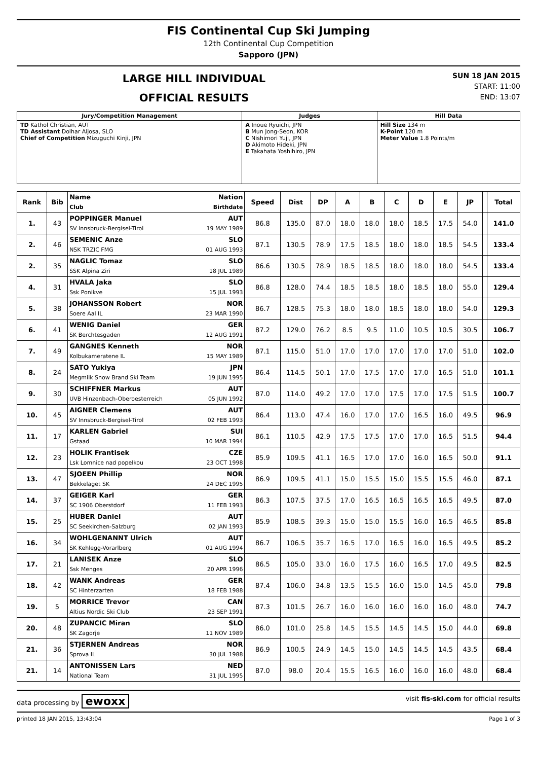FIS Continental Cup Ski Jumping
12th Continental Cup Competition
Sapporo (JPN)
LARGE HILL INDIVIDUAL
OFFICIAL RESULTS
SUN 18 JAN 2015
START: 11:00
END: 13:07
| Jury/Competition Management | Judges | Hill Data |
| TD Kathol Christian, AUT TD Assistant Dolhar Aljosa, SLO Chief of Competition Mizuguchi Kinji, JPN | A Inoue Ryuichi, JPN B Mun Jong-Seon, KOR C Nishimori Yuji, JPN D Akimoto Hideki, JPN E Takahata Yoshihiro, JPN | Hill Size 134 m K-Point 120 m Meter Value 1.8 Points/m |
| Rank | Bib | Name Nation Club Birthdate | Speed | Dist | DP | A | B | C | D | E | JP | | Total |
| --- | --- | --- | --- | --- | --- | --- | --- | --- | --- | --- | --- | --- | --- |
| 1. | 43 | POPPINGER Manuel AUT SV Innsbruck-Bergisel-Tirol 19 MAY 1989 | 86.8 | 135.0 | 87.0 | 18.0 | 18.0 | 18.0 | 18.5 | 17.5 | 54.0 | | 141.0 |
| 2. | 46 | SEMENIC Anze SLO NSK TRZIC FMG 01 AUG 1993 | 87.1 | 130.5 | 78.9 | 17.5 | 18.5 | 18.0 | 18.0 | 18.5 | 54.5 | | 133.4 |
| 2. | 35 | NAGLIC Tomaz SLO SSK Alpina Ziri 18 JUL 1989 | 86.6 | 130.5 | 78.9 | 18.5 | 18.5 | 18.0 | 18.0 | 18.0 | 54.5 | | 133.4 |
| 4. | 31 | HVALA Jaka SLO Ssk Ponikve 15 JUL 1993 | 86.8 | 128.0 | 74.4 | 18.5 | 18.5 | 18.0 | 18.5 | 18.0 | 55.0 | | 129.4 |
| 5. | 38 | JOHANSSON Robert NOR Soere Aal IL 23 MAR 1990 | 86.7 | 128.5 | 75.3 | 18.0 | 18.0 | 18.5 | 18.0 | 18.0 | 54.0 | | 129.3 |
| 6. | 41 | WENIG Daniel GER SK Berchtesgaden 12 AUG 1991 | 87.2 | 129.0 | 76.2 | 8.5 | 9.5 | 11.0 | 10.5 | 10.5 | 30.5 | | 106.7 |
| 7. | 49 | GANGNES Kenneth NOR Kolbukameratene IL 15 MAY 1989 | 87.1 | 115.0 | 51.0 | 17.0 | 17.0 | 17.0 | 17.0 | 17.0 | 51.0 | | 102.0 |
| 8. | 24 | SATO Yukiya JPN Megmilk Snow Brand Ski Team 19 JUN 1995 | 86.4 | 114.5 | 50.1 | 17.0 | 17.5 | 17.0 | 17.0 | 16.5 | 51.0 | | 101.1 |
| 9. | 30 | SCHIFFNER Markus AUT UVB Hinzenbach-Oberoesterreich 05 JUN 1992 | 87.0 | 114.0 | 49.2 | 17.0 | 17.0 | 17.5 | 17.0 | 17.5 | 51.5 | | 100.7 |
| 10. | 45 | AIGNER Clemens AUT SV Innsbruck-Bergisel-Tirol 02 FEB 1993 | 86.4 | 113.0 | 47.4 | 16.0 | 17.0 | 17.0 | 16.5 | 16.0 | 49.5 | | 96.9 |
| 11. | 17 | KARLEN Gabriel SUI Gstaad 10 MAR 1994 | 86.1 | 110.5 | 42.9 | 17.5 | 17.5 | 17.0 | 17.0 | 16.5 | 51.5 | | 94.4 |
| 12. | 23 | HOLIK Frantisek CZE Lsk Lomnice nad popelkou 23 OCT 1998 | 85.9 | 109.5 | 41.1 | 16.5 | 17.0 | 17.0 | 16.0 | 16.5 | 50.0 | | 91.1 |
| 13. | 47 | SJOEEN Phillip NOR Bekkelaget SK 24 DEC 1995 | 86.9 | 109.5 | 41.1 | 15.0 | 15.5 | 15.0 | 15.5 | 15.5 | 46.0 | | 87.1 |
| 14. | 37 | GEIGER Karl GER SC 1906 Oberstdorf 11 FEB 1993 | 86.3 | 107.5 | 37.5 | 17.0 | 16.5 | 16.5 | 16.5 | 16.5 | 49.5 | | 87.0 |
| 15. | 25 | HUBER Daniel AUT SC Seekirchen-Salzburg 02 JAN 1993 | 85.9 | 108.5 | 39.3 | 15.0 | 15.0 | 15.5 | 16.0 | 16.5 | 46.5 | | 85.8 |
| 16. | 34 | WOHLGENANNT Ulrich AUT SK Kehlegg-Vorarlberg 01 AUG 1994 | 86.7 | 106.5 | 35.7 | 16.5 | 17.0 | 16.5 | 16.0 | 16.5 | 49.5 | | 85.2 |
| 17. | 21 | LANISEK Anze SLO Ssk Menges 20 APR 1996 | 86.5 | 105.0 | 33.0 | 16.0 | 17.5 | 16.0 | 16.5 | 17.0 | 49.5 | | 82.5 |
| 18. | 42 | WANK Andreas GER SC Hinterzarten 18 FEB 1988 | 87.4 | 106.0 | 34.8 | 13.5 | 15.5 | 16.0 | 15.0 | 14.5 | 45.0 | | 79.8 |
| 19. | 5 | MORRICE Trevor CAN Altius Nordic Ski Club 23 SEP 1991 | 87.3 | 101.5 | 26.7 | 16.0 | 16.0 | 16.0 | 16.0 | 16.0 | 48.0 | | 74.7 |
| 20. | 48 | ZUPANCIC Miran SLO SK Zagorje 11 NOV 1989 | 86.0 | 101.0 | 25.8 | 14.5 | 15.5 | 14.5 | 14.5 | 15.0 | 44.0 | | 69.8 |
| 21. | 36 | STJERNEN Andreas NOR Sprova IL 30 JUL 1988 | 86.9 | 100.5 | 24.9 | 14.5 | 15.0 | 14.5 | 14.5 | 14.5 | 43.5 | | 68.4 |
| 21. | 14 | ANTONISSEN Lars NED National Team 31 JUL 1995 | 87.0 | 98.0 | 20.4 | 15.5 | 16.5 | 16.0 | 16.0 | 16.0 | 48.0 | | 68.4 |
data processing by ewoxx visit fis-ski.com for official results
printed 18 JAN 2015, 13:43:04 Page 1 of 3